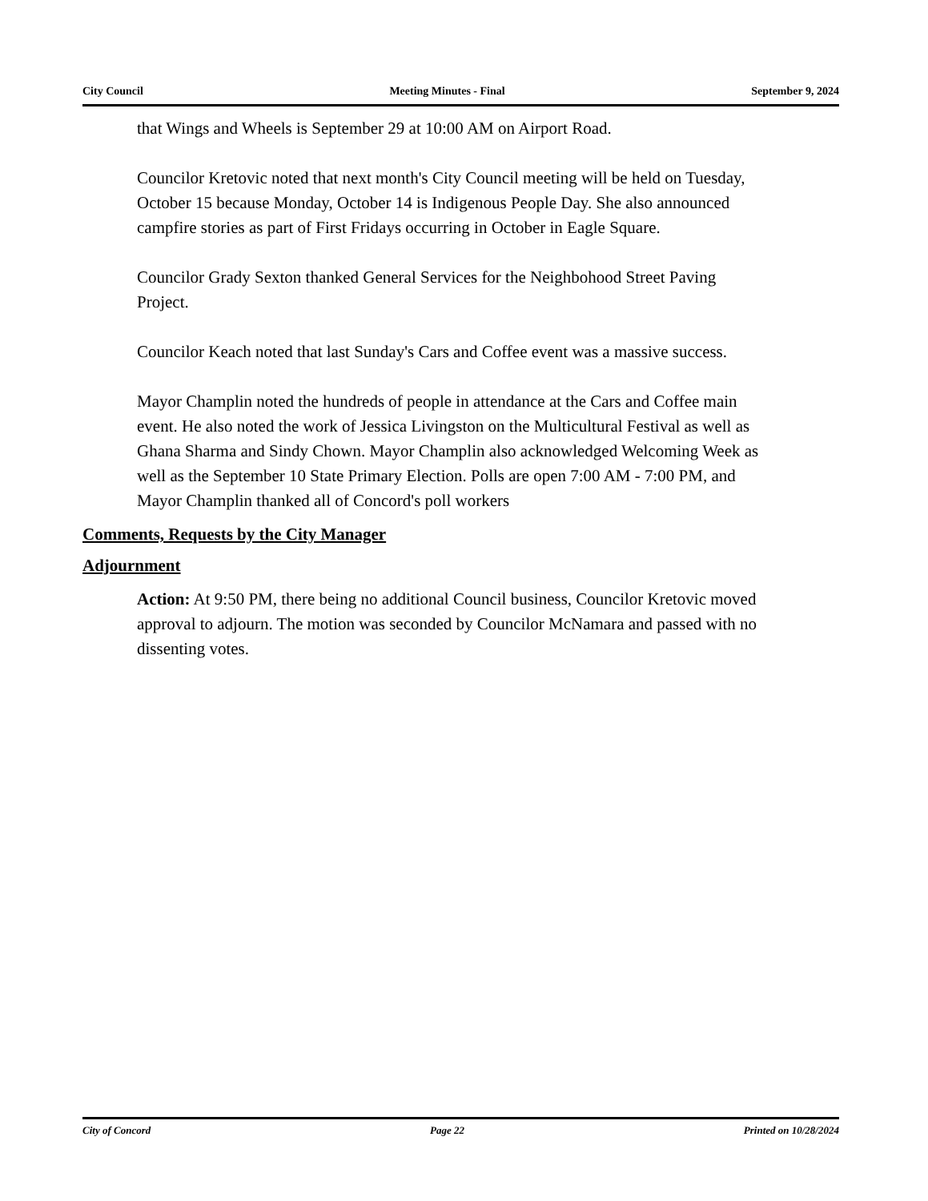City Council Meeting Minutes - Final September 9, 2024
that Wings and Wheels is September 29 at 10:00 AM on Airport Road.
Councilor Kretovic noted that next month's City Council meeting will be held on Tuesday, October 15 because Monday, October 14 is Indigenous People Day. She also announced campfire stories as part of First Fridays occurring in October in Eagle Square.
Councilor Grady Sexton thanked General Services for the Neighbohood Street Paving Project.
Councilor Keach noted that last Sunday's Cars and Coffee event was a massive success.
Mayor Champlin noted the hundreds of people in attendance at the Cars and Coffee main event. He also noted the work of Jessica Livingston on the Multicultural Festival as well as Ghana Sharma and Sindy Chown. Mayor Champlin also acknowledged Welcoming Week as well as the September 10 State Primary Election. Polls are open 7:00 AM - 7:00 PM, and Mayor Champlin thanked all of Concord's poll workers
Comments, Requests by the City Manager
Adjournment
Action: At 9:50 PM, there being no additional Council business, Councilor Kretovic moved approval to adjourn. The motion was seconded by Councilor McNamara and passed with no dissenting votes.
City of Concord Page 22 Printed on 10/28/2024